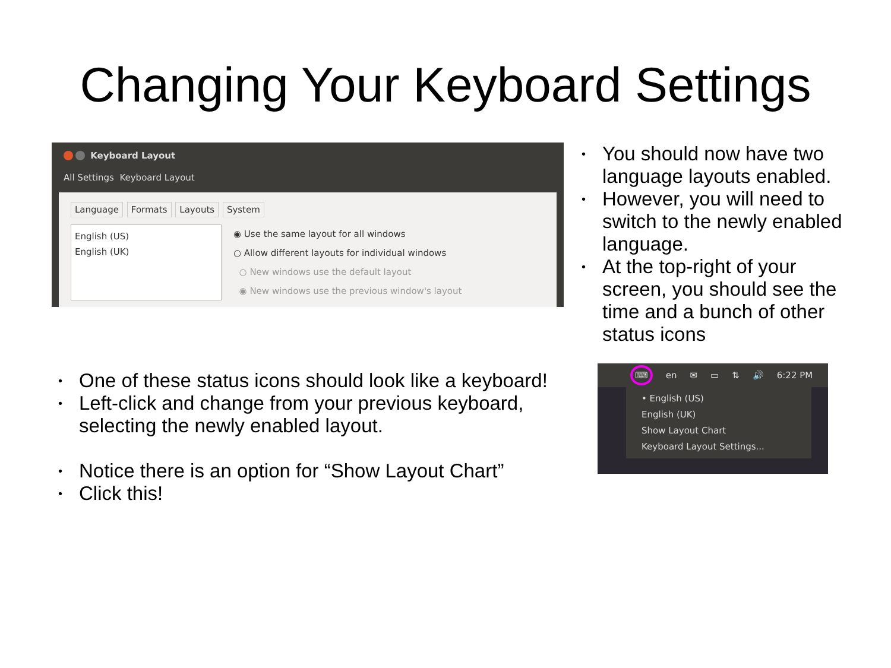Changing Your Keyboard Settings
Keyboard Layout
All Settings Keyboard Layout
Language Formats Layouts System
English (US)
English (UK)
◉ Use the same layout for all windows
○ Allow different layouts for individual windows
○ New windows use the default layout
◉ New windows use the previous window's layout
• You should now have two language layouts enabled.
• However, you will need to switch to the newly enabled language.
• At the top-right of your screen, you should see the time and a bunch of other status icons
• One of these status icons should look like a keyboard!
• Left-click and change from your previous keyboard, selecting the newly enabled layout.
• Notice there is an option for “Show Layout Chart”
• Click this!
⌨ en ✉ ▭ ⇅ 🔊 6:22 PM
• English (US)
English (UK)
Show Layout Chart
Keyboard Layout Settings...